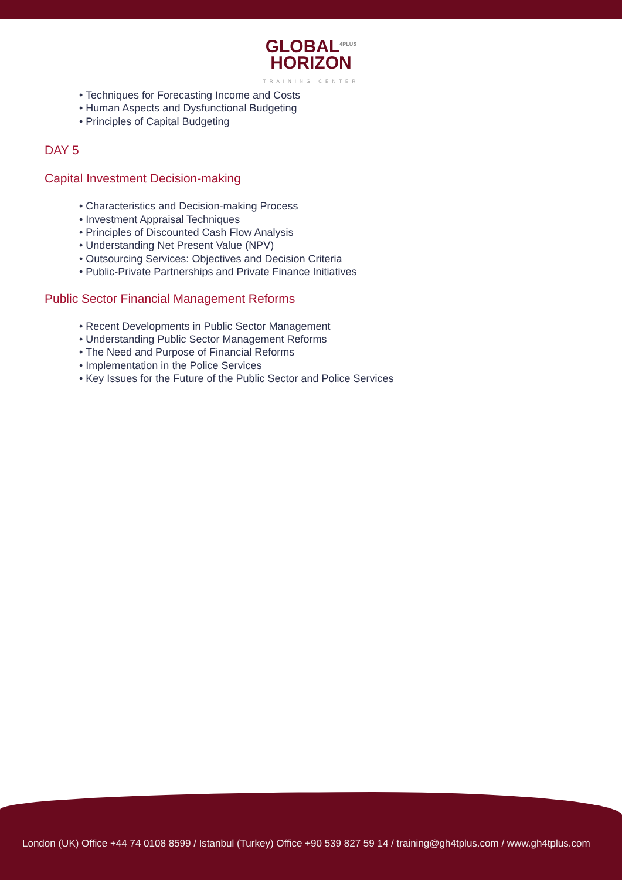GLOBAL<sup>4PLUS</sup>
HORIZON
TRAINING CENTER
• Techniques for Forecasting Income and Costs
• Human Aspects and Dysfunctional Budgeting
• Principles of Capital Budgeting
DAY 5
Capital Investment Decision-making
• Characteristics and Decision-making Process
• Investment Appraisal Techniques
• Principles of Discounted Cash Flow Analysis
• Understanding Net Present Value (NPV)
• Outsourcing Services: Objectives and Decision Criteria
• Public-Private Partnerships and Private Finance Initiatives
Public Sector Financial Management Reforms
• Recent Developments in Public Sector Management
• Understanding Public Sector Management Reforms
• The Need and Purpose of Financial Reforms
• Implementation in the Police Services
• Key Issues for the Future of the Public Sector and Police Services
London (UK) Office +44 74 0108 8599 / Istanbul (Turkey) Office +90 539 827 59 14 / training@gh4tplus.com / www.gh4tplus.com